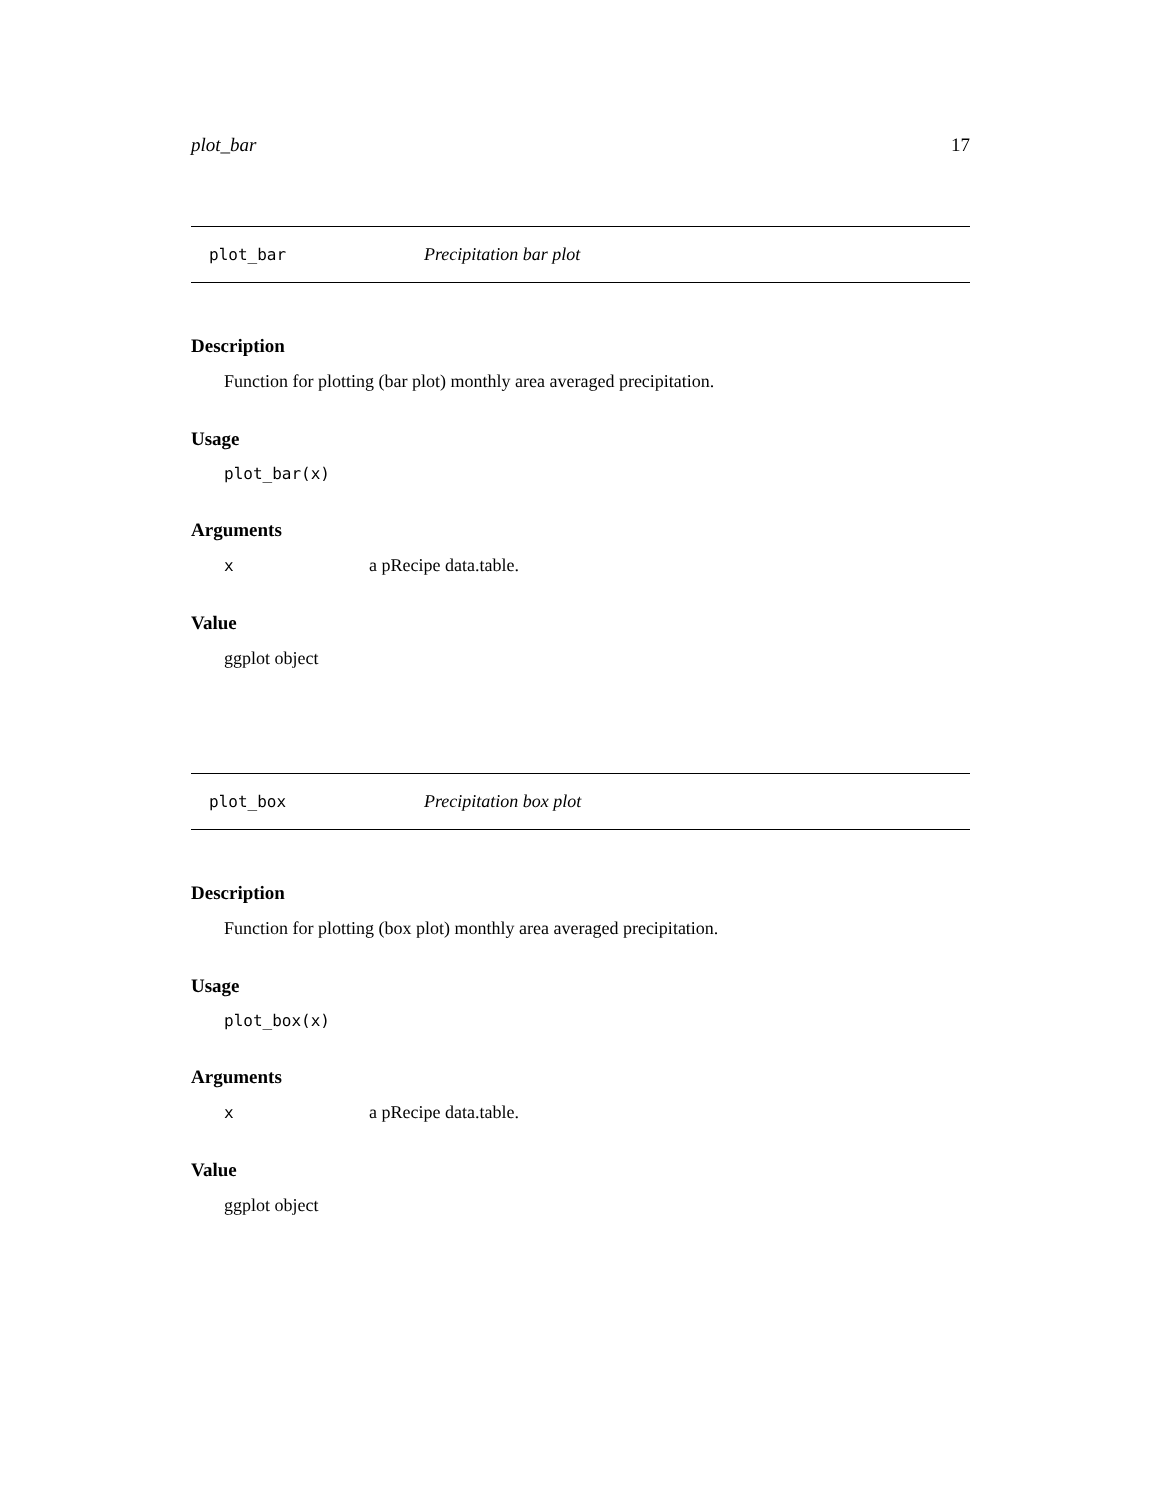plot_bar 17
plot_bar Precipitation bar plot
Description
Function for plotting (bar plot) monthly area averaged precipitation.
Usage
plot_bar(x)
Arguments
| x | a pRecipe data.table. |
Value
ggplot object
plot_box Precipitation box plot
Description
Function for plotting (box plot) monthly area averaged precipitation.
Usage
plot_box(x)
Arguments
| x | a pRecipe data.table. |
Value
ggplot object